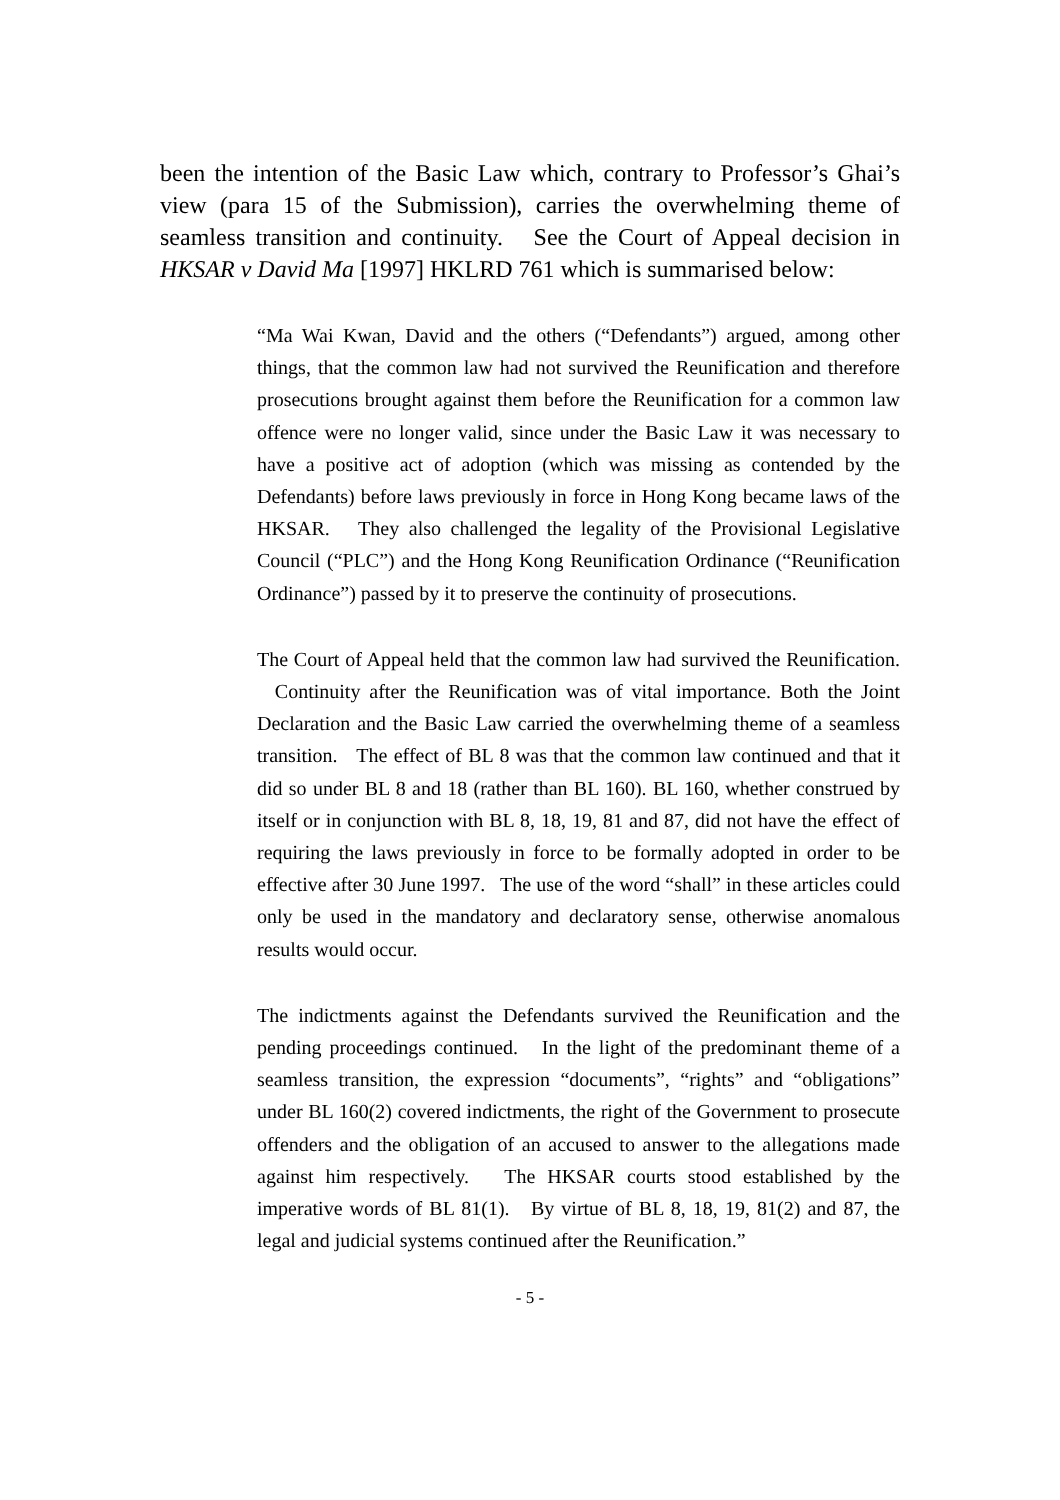been the intention of the Basic Law which, contrary to Professor’s Ghai’s view (para 15 of the Submission), carries the overwhelming theme of seamless transition and continuity. See the Court of Appeal decision in HKSAR v David Ma [1997] HKLRD 761 which is summarised below:
“Ma Wai Kwan, David and the others (“Defendants”) argued, among other things, that the common law had not survived the Reunification and therefore prosecutions brought against them before the Reunification for a common law offence were no longer valid, since under the Basic Law it was necessary to have a positive act of adoption (which was missing as contended by the Defendants) before laws previously in force in Hong Kong became laws of the HKSAR. They also challenged the legality of the Provisional Legislative Council (“PLC”) and the Hong Kong Reunification Ordinance (“Reunification Ordinance”) passed by it to preserve the continuity of prosecutions.
The Court of Appeal held that the common law had survived the Reunification. Continuity after the Reunification was of vital importance. Both the Joint Declaration and the Basic Law carried the overwhelming theme of a seamless transition. The effect of BL 8 was that the common law continued and that it did so under BL 8 and 18 (rather than BL 160). BL 160, whether construed by itself or in conjunction with BL 8, 18, 19, 81 and 87, did not have the effect of requiring the laws previously in force to be formally adopted in order to be effective after 30 June 1997. The use of the word “shall” in these articles could only be used in the mandatory and declaratory sense, otherwise anomalous results would occur.
The indictments against the Defendants survived the Reunification and the pending proceedings continued. In the light of the predominant theme of a seamless transition, the expression “documents”, “rights” and “obligations” under BL 160(2) covered indictments, the right of the Government to prosecute offenders and the obligation of an accused to answer to the allegations made against him respectively. The HKSAR courts stood established by the imperative words of BL 81(1). By virtue of BL 8, 18, 19, 81(2) and 87, the legal and judicial systems continued after the Reunification.”
- 5 -